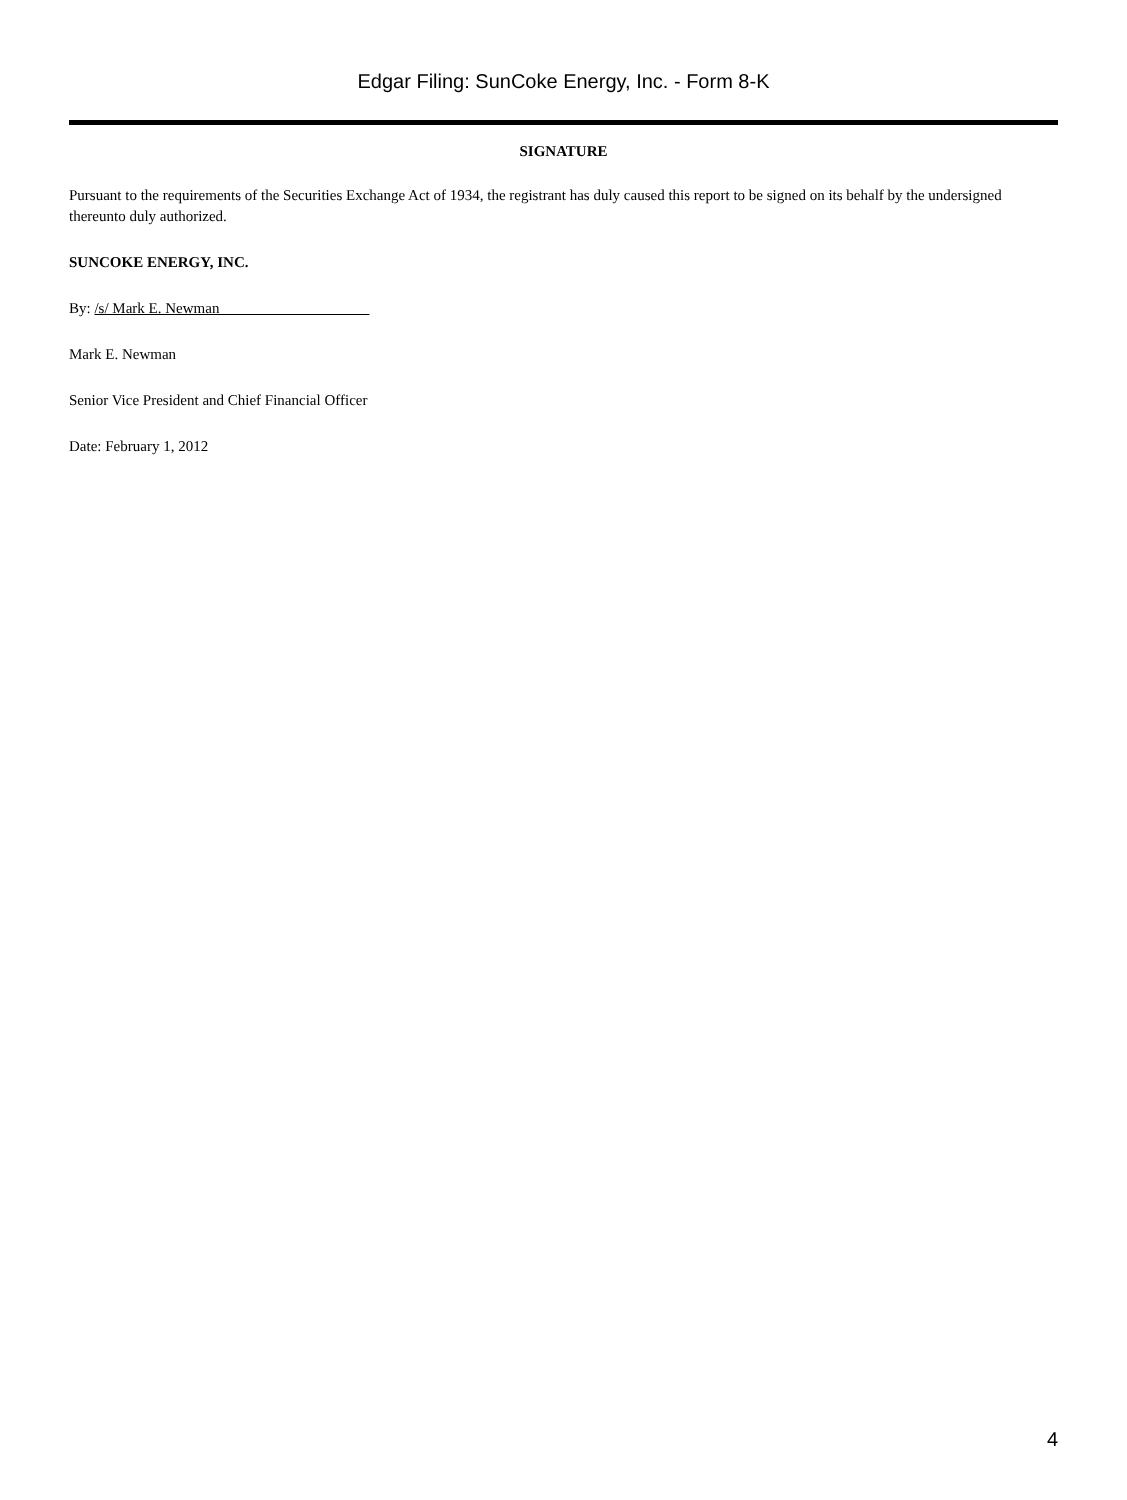Edgar Filing: SunCoke Energy, Inc. - Form 8-K
SIGNATURE
Pursuant to the requirements of the Securities Exchange Act of 1934, the registrant has duly caused this report to be signed on its behalf by the undersigned thereunto duly authorized.
SUNCOKE ENERGY, INC.
By: /s/ Mark E. Newman
Mark E. Newman
Senior Vice President and Chief Financial Officer
Date: February 1, 2012
4